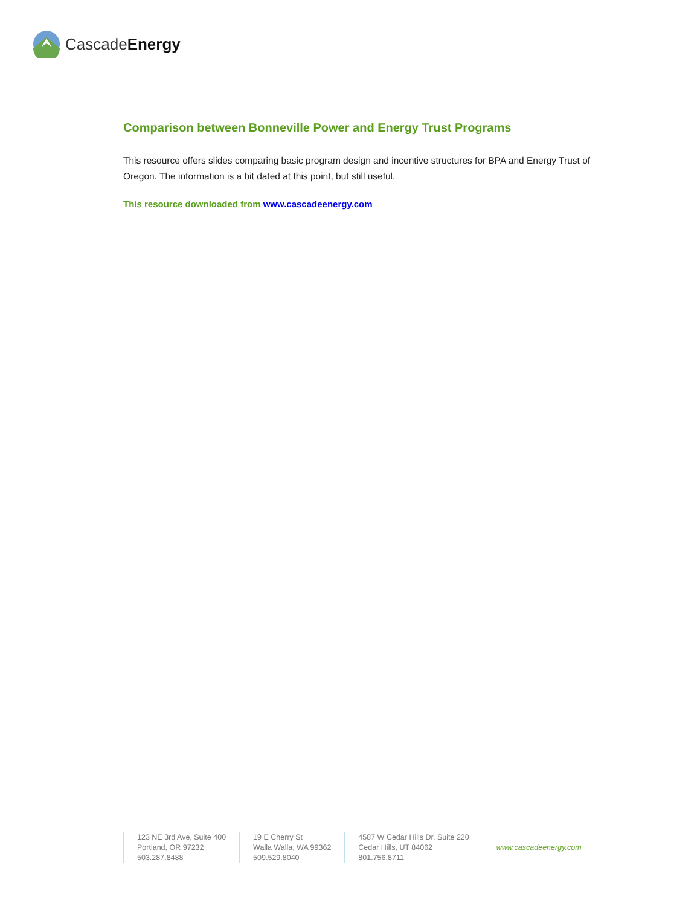CascadeEnergy
Comparison between Bonneville Power and Energy Trust Programs
This resource offers slides comparing basic program design and incentive structures for BPA and Energy Trust of Oregon. The information is a bit dated at this point, but still useful.
This resource downloaded from www.cascadeenergy.com
123 NE 3rd Ave, Suite 400
Portland, OR 97232
503.287.8488
19 E Cherry St
Walla Walla, WA 99362
509.529.8040
4587 W Cedar Hills Dr, Suite 220
Cedar Hills, UT 84062
801.756.8711
www.cascadeenergy.com